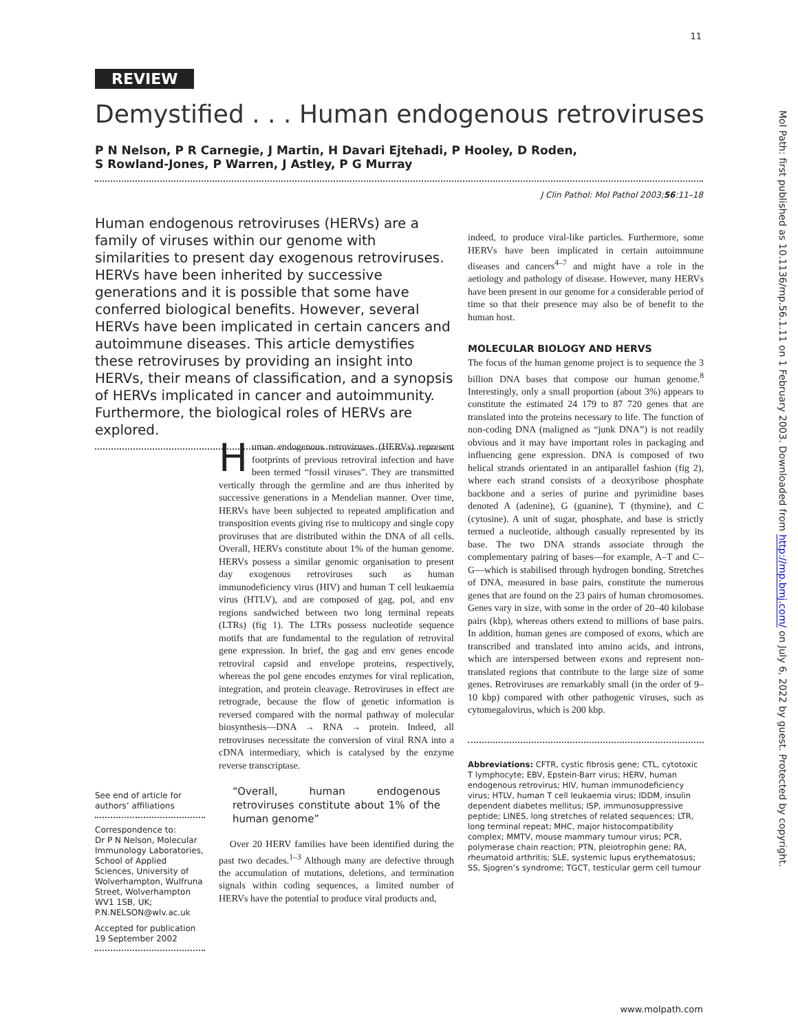11
REVIEW
Demystified . . . Human endogenous retroviruses
P N Nelson, P R Carnegie, J Martin, H Davari Ejtehadi, P Hooley, D Roden,
S Rowland-Jones, P Warren, J Astley, P G Murray
J Clin Pathol: Mol Pathol 2003;56:11–18
Human endogenous retroviruses (HERVs) are a family of viruses within our genome with similarities to present day exogenous retroviruses. HERVs have been inherited by successive generations and it is possible that some have conferred biological benefits. However, several HERVs have been implicated in certain cancers and autoimmune diseases. This article demystifies these retroviruses by providing an insight into HERVs, their means of classification, and a synopsis of HERVs implicated in cancer and autoimmunity. Furthermore, the biological roles of HERVs are explored.
See end of article for authors’ affiliations
Correspondence to:
Dr P N Nelson, Molecular Immunology Laboratories, School of Applied Sciences, University of Wolverhampton, Wulfruna Street, Wolverhampton WV1 1SB, UK; P.N.NELSON@wlv.ac.uk
Accepted for publication 19 September 2002
Human endogenous retroviruses (HERVs) represent footprints of previous retroviral infection and have been termed “fossil viruses”. They are transmitted vertically through the germline and are thus inherited by successive generations in a Mendelian manner. Over time, HERVs have been subjected to repeated amplification and transposition events giving rise to multicopy and single copy proviruses that are distributed within the DNA of all cells. Overall, HERVs constitute about 1% of the human genome. HERVs possess a similar genomic organisation to present day exogenous retroviruses such as human immunodeficiency virus (HIV) and human T cell leukaemia virus (HTLV), and are composed of gag, pol, and env regions sandwiched between two long terminal repeats (LTRs) (fig 1). The LTRs possess nucleotide sequence motifs that are fundamental to the regulation of retroviral gene expression. In brief, the gag and env genes encode retroviral capsid and envelope proteins, respectively, whereas the pol gene encodes enzymes for viral replication, integration, and protein cleavage. Retroviruses in effect are retrograde, because the flow of genetic information is reversed compared with the normal pathway of molecular biosynthesis—DNA → RNA → protein. Indeed, all retroviruses necessitate the conversion of viral RNA into a cDNA intermediary, which is catalysed by the enzyme reverse transcriptase.
“Overall, human endogenous retroviruses constitute about 1% of the human genome”
Over 20 HERV families have been identified during the past two decades.<sup>1–3</sup> Although many are defective through the accumulation of mutations, deletions, and termination signals within coding sequences, a limited number of HERVs have the potential to produce viral products and,
indeed, to produce viral-like particles. Furthermore, some HERVs have been implicated in certain autoimmune diseases and cancers<sup>4–7</sup> and might have a role in the aetiology and pathology of disease. However, many HERVs have been present in our genome for a considerable period of time so that their presence may also be of benefit to the human host.
MOLECULAR BIOLOGY AND HERVS
The focus of the human genome project is to sequence the 3 billion DNA bases that compose our human genome.<sup>8</sup> Interestingly, only a small proportion (about 3%) appears to constitute the estimated 24 179 to 87 720 genes that are translated into the proteins necessary to life. The function of non-coding DNA (maligned as “junk DNA”) is not readily obvious and it may have important roles in packaging and influencing gene expression. DNA is composed of two helical strands orientated in an antiparallel fashion (fig 2), where each strand consists of a deoxyribose phosphate backbone and a series of purine and pyrimidine bases denoted A (adenine), G (guanine), T (thymine), and C (cytosine). A unit of sugar, phosphate, and base is strictly termed a nucleotide, although casually represented by its base. The two DNA strands associate through the complementary pairing of bases—for example, A–T and C–G—which is stabilised through hydrogen bonding. Stretches of DNA, measured in base pairs, constitute the numerous genes that are found on the 23 pairs of human chromosomes. Genes vary in size, with some in the order of 20–40 kilobase pairs (kbp), whereas others extend to millions of base pairs. In addition, human genes are composed of exons, which are transcribed and translated into amino acids, and introns, which are interspersed between exons and represent non-translated regions that contribute to the large size of some genes. Retroviruses are remarkably small (in the order of 9–10 kbp) compared with other pathogenic viruses, such as cytomegalovirus, which is 200 kbp.
Abbreviations: CFTR, cystic fibrosis gene; CTL, cytotoxic T lymphocyte; EBV, Epstein-Barr virus; HERV, human endogenous retrovirus; HIV, human immunodeficiency virus; HTLV, human T cell leukaemia virus; IDDM, insulin dependent diabetes mellitus; ISP, immunosuppressive peptide; LINES, long stretches of related sequences; LTR, long terminal repeat; MHC, major histocompatibility complex; MMTV, mouse mammary tumour virus; PCR, polymerase chain reaction; PTN, pleiotrophin gene; RA, rheumatoid arthritis; SLE, systemic lupus erythematosus; SS, Sjogren’s syndrome; TGCT, testicular germ cell tumour
www.molpath.com
Mol Path: first published as 10.1136/mp.56.1.11 on 1 February 2003. Downloaded from http://mp.bmj.com/ on July 6, 2022 by guest. Protected by copyright.